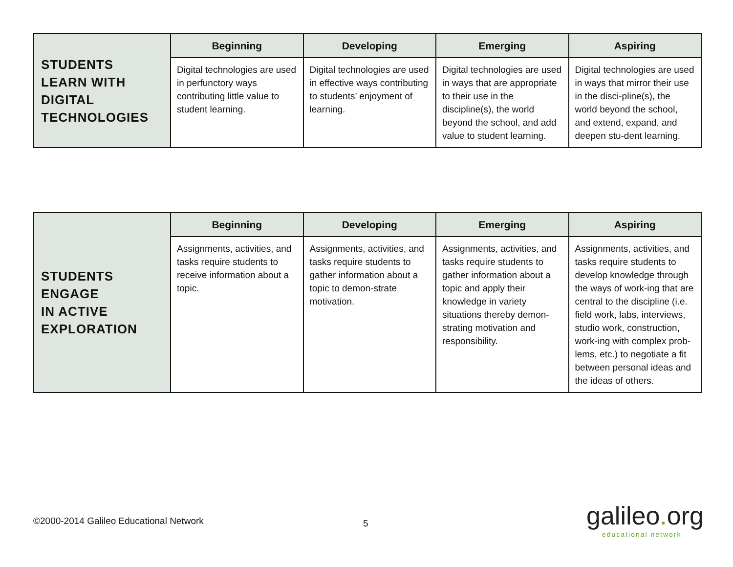| STUDENTS LEARN WITH DIGITAL TECHNOLOGIES | Beginning | Developing | Emerging | Aspiring |
| | Digital technologies are used in perfunctory ways contributing little value to student learning. | Digital technologies are used in effective ways contributing to students’ enjoyment of learning. | Digital technologies are used in ways that are appropriate to their use in the discipline(s), the world beyond the school, and add value to student learning. | Digital technologies are used in ways that mirror their use in the disci-pline(s), the world beyond the school, and extend, expand, and deepen stu-dent learning. |
| STUDENTS ENGAGE IN ACTIVE EXPLORATION | Beginning | Developing | Emerging | Aspiring |
| | Assignments, activities, and tasks require students to receive information about a topic. | Assignments, activities, and tasks require students to gather information about a topic to demon-strate motivation. | Assignments, activities, and tasks require students to gather information about a topic and apply their knowledge in variety situations thereby demon-strating motivation and responsibility. | Assignments, activities, and tasks require students to develop knowledge through the ways of work-ing that are central to the discipline (i.e. field work, labs, interviews, studio work, construction, work-ing with complex prob-lems, etc.) to negotiate a fit between personal ideas and the ideas of others. |
©2000-2014 Galileo Educational Network
5
galileo. org
educational network